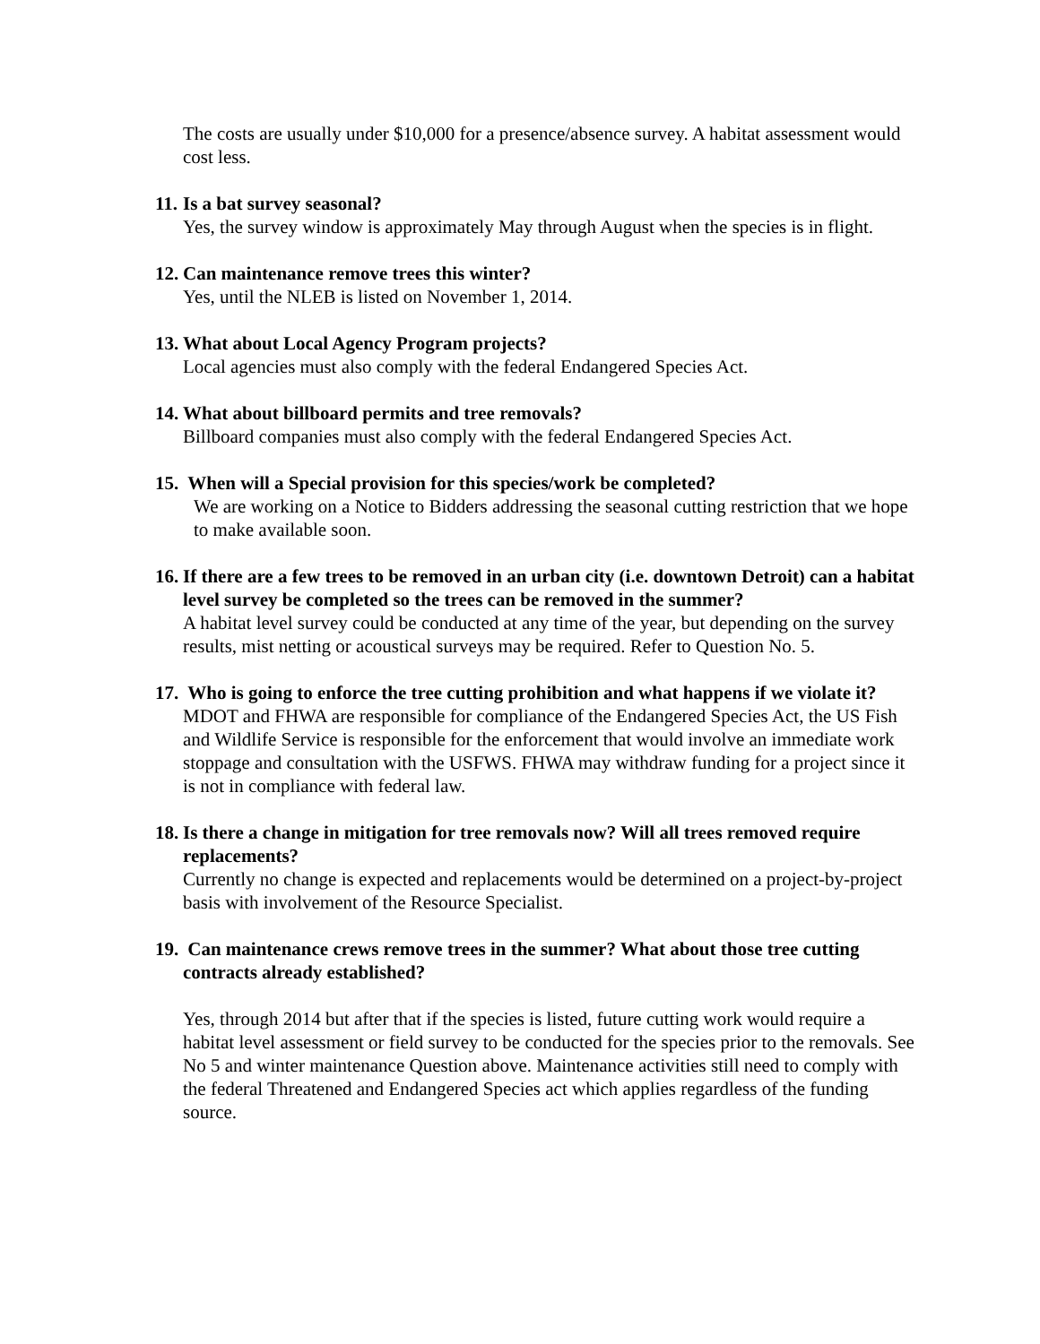The costs are usually under $10,000 for a presence/absence survey. A habitat assessment would cost less.
11. Is a bat survey seasonal?
Yes, the survey window is approximately May through August when the species is in flight.
12. Can maintenance remove trees this winter?
Yes, until the NLEB is listed on November 1, 2014.
13. What about Local Agency Program projects?
Local agencies must also comply with the federal Endangered Species Act.
14. What about billboard permits and tree removals?
Billboard companies must also comply with the federal Endangered Species Act.
15. When will a Special provision for this species/work be completed?
We are working on a Notice to Bidders addressing the seasonal cutting restriction that we hope to make available soon.
16. If there are a few trees to be removed in an urban city (i.e. downtown Detroit) can a habitat level survey be completed so the trees can be removed in the summer?
A habitat level survey could be conducted at any time of the year, but depending on the survey results, mist netting or acoustical surveys may be required. Refer to Question No. 5.
17. Who is going to enforce the tree cutting prohibition and what happens if we violate it?
MDOT and FHWA are responsible for compliance of the Endangered Species Act, the US Fish and Wildlife Service is responsible for the enforcement that would involve an immediate work stoppage and consultation with the USFWS. FHWA may withdraw funding for a project since it is not in compliance with federal law.
18. Is there a change in mitigation for tree removals now? Will all trees removed require replacements?
Currently no change is expected and replacements would be determined on a project-by-project basis with involvement of the Resource Specialist.
19. Can maintenance crews remove trees in the summer? What about those tree cutting contracts already established?
Yes, through 2014 but after that if the species is listed, future cutting work would require a habitat level assessment or field survey to be conducted for the species prior to the removals. See No 5 and winter maintenance Question above. Maintenance activities still need to comply with the federal Threatened and Endangered Species act which applies regardless of the funding source.